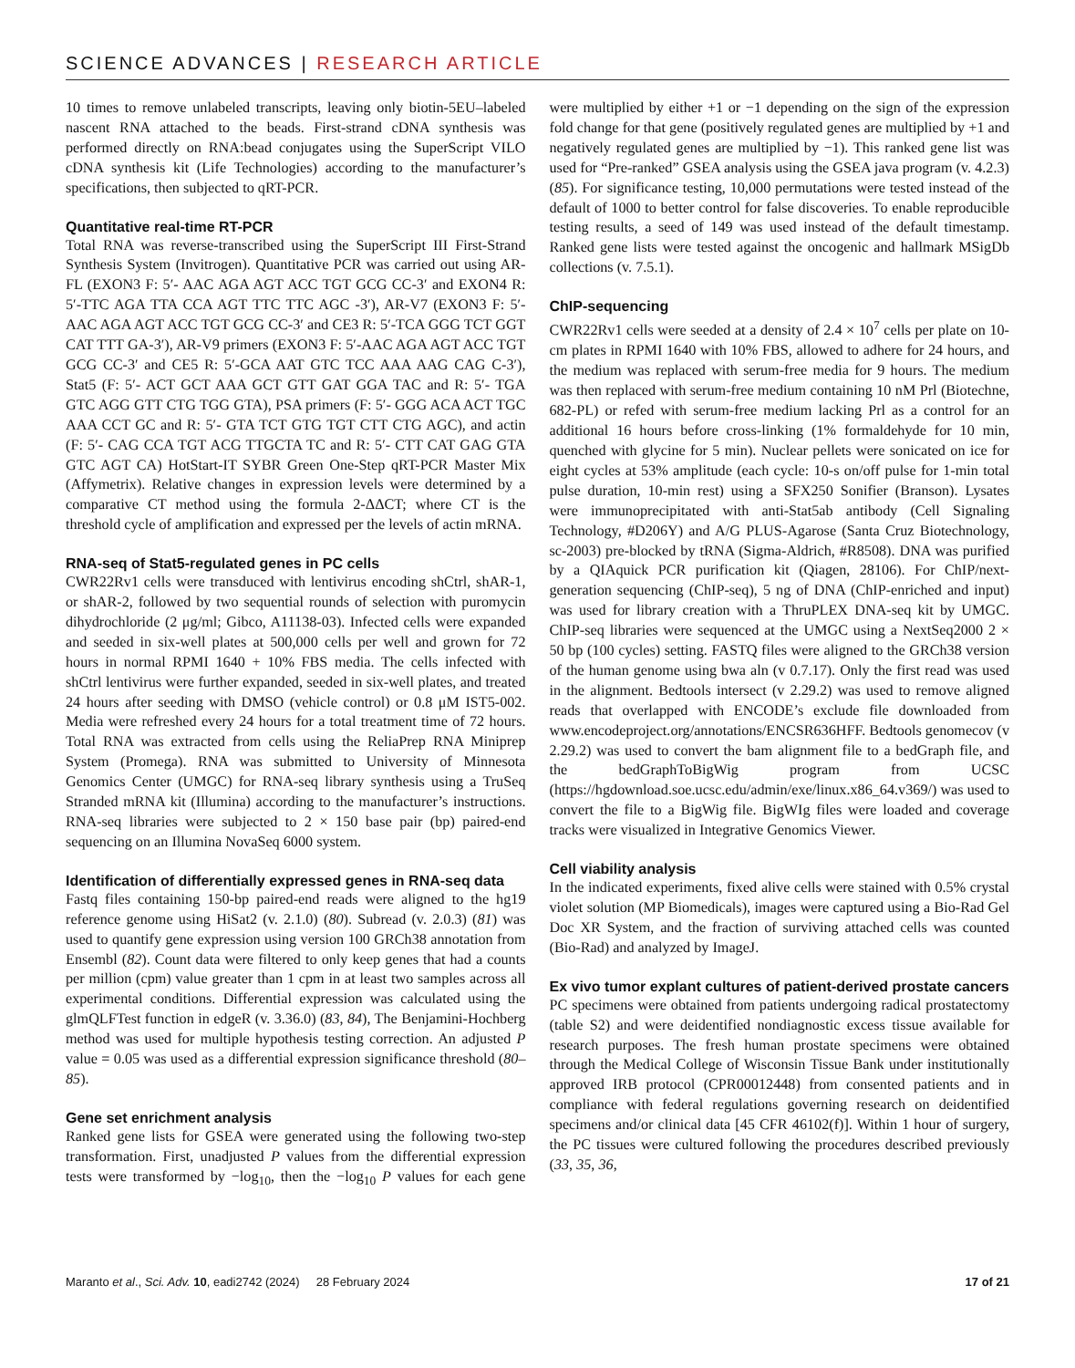SCIENCE ADVANCES | RESEARCH ARTICLE
10 times to remove unlabeled transcripts, leaving only biotin-5EU–labeled nascent RNA attached to the beads. First-strand cDNA synthesis was performed directly on RNA:bead conjugates using the SuperScript VILO cDNA synthesis kit (Life Technologies) according to the manufacturer’s specifications, then subjected to qRT-PCR.
Quantitative real-time RT-PCR
Total RNA was reverse-transcribed using the SuperScript III First-Strand Synthesis System (Invitrogen). Quantitative PCR was carried out using AR-FL (EXON3 F: 5′- AAC AGA AGT ACC TGT GCG CC-3′ and EXON4 R: 5′-TTC AGA TTA CCA AGT TTC TTC AGC -3′), AR-V7 (EXON3 F: 5′-AAC AGA AGT ACC TGT GCG CC-3′ and CE3 R: 5′-TCA GGG TCT GGT CAT TTT GA-3′), AR-V9 primers (EXON3 F: 5′-AAC AGA AGT ACC TGT GCG CC-3′ and CE5 R: 5′-GCA AAT GTC TCC AAA AAG CAG C-3′), Stat5 (F: 5′- ACT GCT AAA GCT GTT GAT GGA TAC and R: 5′- TGA GTC AGG GTT CTG TGG GTA), PSA primers (F: 5′- GGG ACA ACT TGC AAA CCT GC and R: 5′- GTA TCT GTG TGT CTT CTG AGC), and actin (F: 5′- CAG CCA TGT ACG TTGCTA TC and R: 5′- CTT CAT GAG GTA GTC AGT CA) HotStart-IT SYBR Green One-Step qRT-PCR Master Mix (Affymetrix). Relative changes in expression levels were determined by a comparative CT method using the formula 2-ΔΔCT; where CT is the threshold cycle of amplification and expressed per the levels of actin mRNA.
RNA-seq of Stat5-regulated genes in PC cells
CWR22Rv1 cells were transduced with lentivirus encoding shCtrl, shAR-1, or shAR-2, followed by two sequential rounds of selection with puromycin dihydrochloride (2 μg/ml; Gibco, A11138-03). Infected cells were expanded and seeded in six-well plates at 500,000 cells per well and grown for 72 hours in normal RPMI 1640 + 10% FBS media. The cells infected with shCtrl lentivirus were further expanded, seeded in six-well plates, and treated 24 hours after seeding with DMSO (vehicle control) or 0.8 μM IST5-002. Media were refreshed every 24 hours for a total treatment time of 72 hours. Total RNA was extracted from cells using the ReliaPrep RNA Miniprep System (Promega). RNA was submitted to University of Minnesota Genomics Center (UMGC) for RNA-seq library synthesis using a TruSeq Stranded mRNA kit (Illumina) according to the manufacturer’s instructions. RNA-seq libraries were subjected to 2 × 150 base pair (bp) paired-end sequencing on an Illumina NovaSeq 6000 system.
Identification of differentially expressed genes in RNA-seq data
Fastq files containing 150-bp paired-end reads were aligned to the hg19 reference genome using HiSat2 (v. 2.1.0) (80). Subread (v. 2.0.3) (81) was used to quantify gene expression using version 100 GRCh38 annotation from Ensembl (82). Count data were filtered to only keep genes that had a counts per million (cpm) value greater than 1 cpm in at least two samples across all experimental conditions. Differential expression was calculated using the glmQLFTest function in edgeR (v. 3.36.0) (83, 84), The Benjamini-Hochberg method was used for multiple hypothesis testing correction. An adjusted P value = 0.05 was used as a differential expression significance threshold (80–85).
Gene set enrichment analysis
Ranked gene lists for GSEA were generated using the following two-step transformation. First, unadjusted P values from the differential expression tests were transformed by −log<sub>10</sub>, then the −log<sub>10</sub> P values for each gene were multiplied by either +1 or −1 depending on the sign of the expression fold change for that gene (positively regulated genes are multiplied by +1 and negatively regulated genes are multiplied by −1). This ranked gene list was used for “Pre-ranked” GSEA analysis using the GSEA java program (v. 4.2.3) (85). For significance testing, 10,000 permutations were tested instead of the default of 1000 to better control for false discoveries. To enable reproducible testing results, a seed of 149 was used instead of the default timestamp. Ranked gene lists were tested against the oncogenic and hallmark MSigDb collections (v. 7.5.1).
ChIP-sequencing
CWR22Rv1 cells were seeded at a density of 2.4 × 10<sup>7</sup> cells per plate on 10-cm plates in RPMI 1640 with 10% FBS, allowed to adhere for 24 hours, and the medium was replaced with serum-free media for 9 hours. The medium was then replaced with serum-free medium containing 10 nM Prl (Biotechne, 682-PL) or refed with serum-free medium lacking Prl as a control for an additional 16 hours before cross-linking (1% formaldehyde for 10 min, quenched with glycine for 5 min). Nuclear pellets were sonicated on ice for eight cycles at 53% amplitude (each cycle: 10-s on/off pulse for 1-min total pulse duration, 10-min rest) using a SFX250 Sonifier (Branson). Lysates were immunoprecipitated with anti-Stat5ab antibody (Cell Signaling Technology, #D206Y) and A/G PLUS-Agarose (Santa Cruz Biotechnology, sc-2003) pre-blocked by tRNA (Sigma-Aldrich, #R8508). DNA was purified by a QIAquick PCR purification kit (Qiagen, 28106). For ChIP/next-generation sequencing (ChIP-seq), 5 ng of DNA (ChIP-enriched and input) was used for library creation with a ThruPLEX DNA-seq kit by UMGC. ChIP-seq libraries were sequenced at the UMGC using a NextSeq2000 2 × 50 bp (100 cycles) setting. FASTQ files were aligned to the GRCh38 version of the human genome using bwa aln (v 0.7.17). Only the first read was used in the alignment. Bedtools intersect (v 2.29.2) was used to remove aligned reads that overlapped with ENCODE’s exclude file downloaded from www.encodeproject.org/annotations/ENCSR636HFF. Bedtools genomecov (v 2.29.2) was used to convert the bam alignment file to a bedGraph file, and the bedGraphToBigWig program from UCSC (https://hgdownload.soe.ucsc.edu/admin/exe/linux.x86_64.v369/) was used to convert the file to a BigWig file. BigWIg files were loaded and coverage tracks were visualized in Integrative Genomics Viewer.
Cell viability analysis
In the indicated experiments, fixed alive cells were stained with 0.5% crystal violet solution (MP Biomedicals), images were captured using a Bio-Rad Gel Doc XR System, and the fraction of surviving attached cells was counted (Bio-Rad) and analyzed by ImageJ.
Ex vivo tumor explant cultures of patient-derived prostate cancers
PC specimens were obtained from patients undergoing radical prostatectomy (table S2) and were deidentified nondiagnostic excess tissue available for research purposes. The fresh human prostate specimens were obtained through the Medical College of Wisconsin Tissue Bank under institutionally approved IRB protocol (CPR00012448) from consented patients and in compliance with federal regulations governing research on deidentified specimens and/or clinical data [45 CFR 46102(f)]. Within 1 hour of surgery, the PC tissues were cultured following the procedures described previously (33, 35, 36,
Maranto et al., Sci. Adv. 10, eadi2742 (2024) 28 February 2024
17 of 21